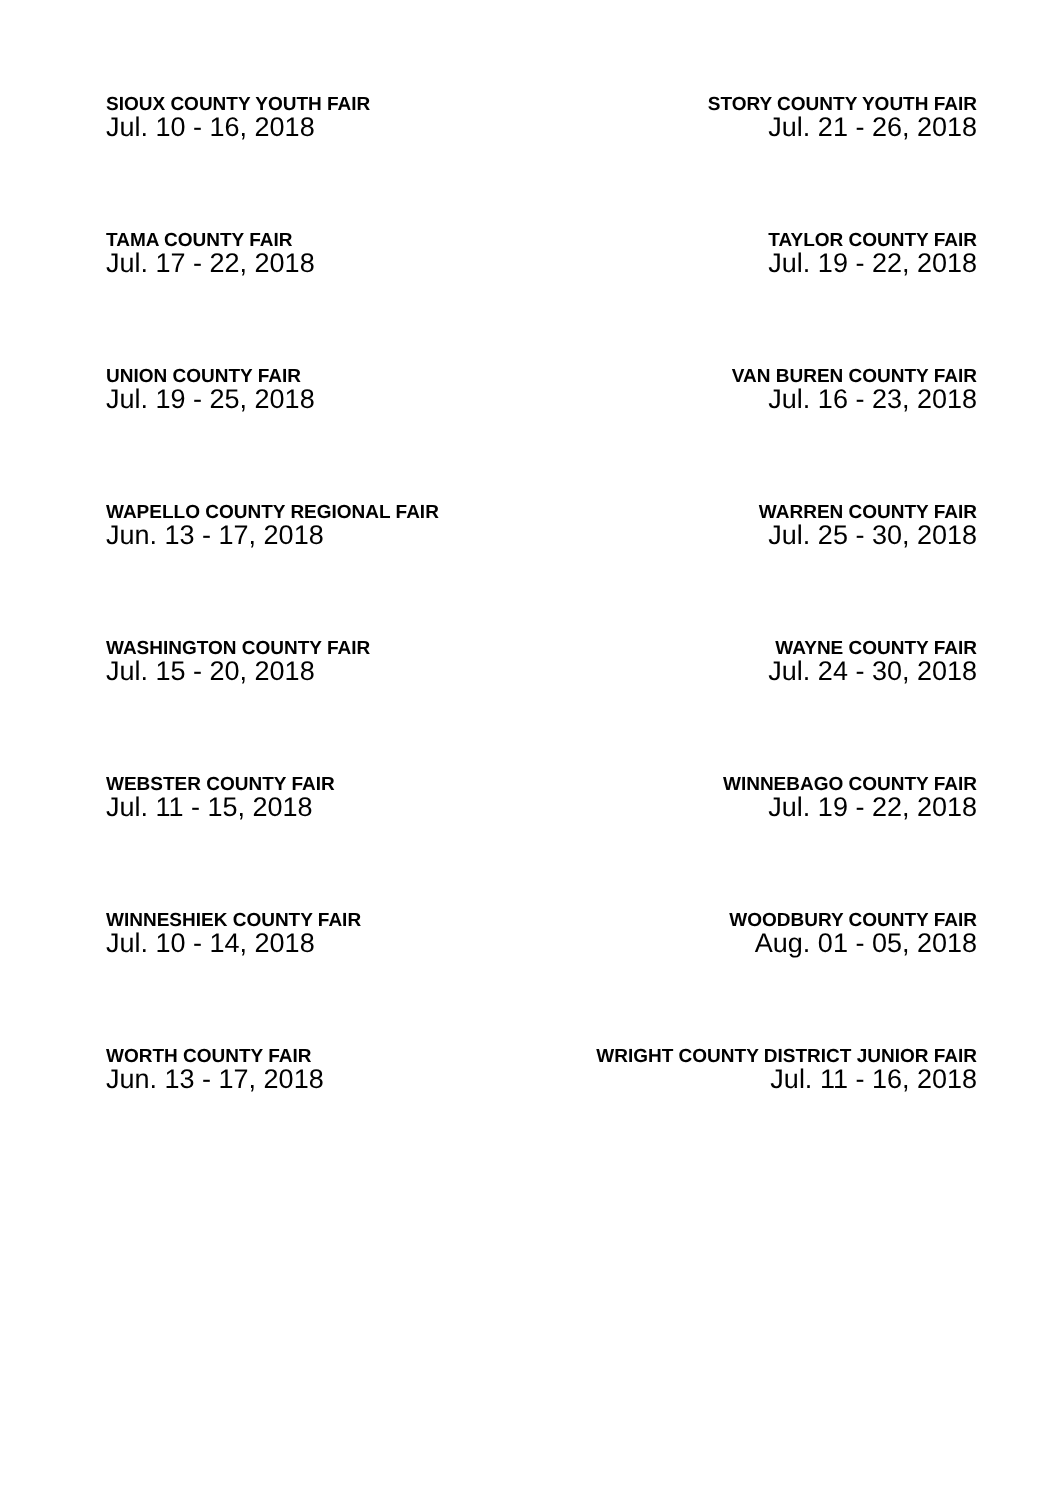SIOUX COUNTY YOUTH FAIR
Jul. 10 - 16, 2018
STORY COUNTY YOUTH FAIR
Jul. 21 - 26, 2018
TAMA COUNTY FAIR
Jul. 17 - 22, 2018
TAYLOR COUNTY FAIR
Jul. 19 - 22, 2018
UNION COUNTY FAIR
Jul. 19 - 25, 2018
VAN BUREN COUNTY FAIR
Jul. 16 - 23, 2018
WAPELLO COUNTY REGIONAL FAIR
Jun. 13 - 17, 2018
WARREN COUNTY FAIR
Jul. 25 - 30, 2018
WASHINGTON COUNTY FAIR
Jul. 15 - 20, 2018
WAYNE COUNTY FAIR
Jul. 24 - 30, 2018
WEBSTER COUNTY FAIR
Jul. 11 - 15, 2018
WINNEBAGO COUNTY FAIR
Jul. 19 - 22, 2018
WINNESHIEK COUNTY FAIR
Jul. 10 - 14, 2018
WOODBURY COUNTY FAIR
Aug. 01 - 05, 2018
WORTH COUNTY FAIR
Jun. 13 - 17, 2018
WRIGHT COUNTY DISTRICT JUNIOR FAIR
Jul. 11 - 16, 2018